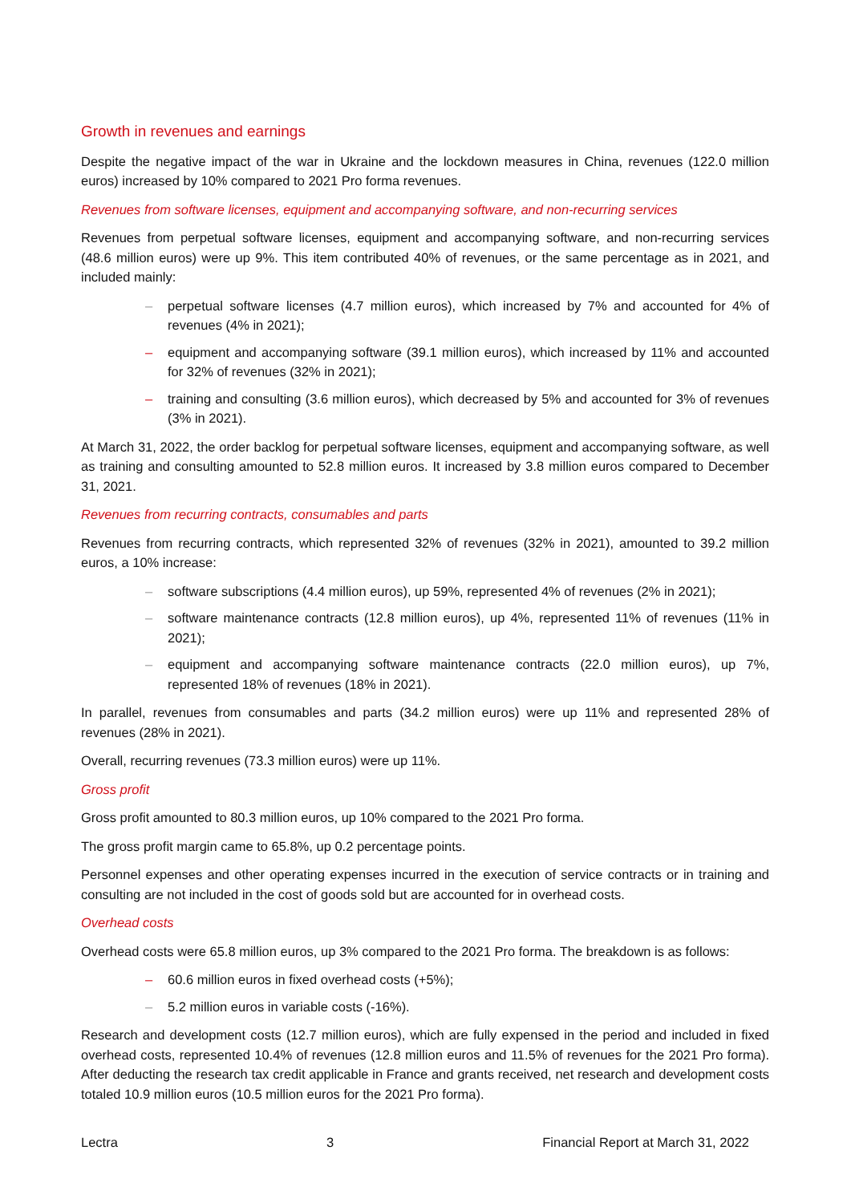Growth in revenues and earnings
Despite the negative impact of the war in Ukraine and the lockdown measures in China, revenues (122.0 million euros) increased by 10% compared to 2021 Pro forma revenues.
Revenues from software licenses, equipment and accompanying software, and non-recurring services
Revenues from perpetual software licenses, equipment and accompanying software, and non-recurring services (48.6 million euros) were up 9%. This item contributed 40% of revenues, or the same percentage as in 2021, and included mainly:
– perpetual software licenses (4.7 million euros), which increased by 7% and accounted for 4% of revenues (4% in 2021);
– equipment and accompanying software (39.1 million euros), which increased by 11% and accounted for 32% of revenues (32% in 2021);
– training and consulting (3.6 million euros), which decreased by 5% and accounted for 3% of revenues (3% in 2021).
At March 31, 2022, the order backlog for perpetual software licenses, equipment and accompanying software, as well as training and consulting amounted to 52.8 million euros. It increased by 3.8 million euros compared to December 31, 2021.
Revenues from recurring contracts, consumables and parts
Revenues from recurring contracts, which represented 32% of revenues (32% in 2021), amounted to 39.2 million euros, a 10% increase:
– software subscriptions (4.4 million euros), up 59%, represented 4% of revenues (2% in 2021);
– software maintenance contracts (12.8 million euros), up 4%, represented 11% of revenues (11% in 2021);
– equipment and accompanying software maintenance contracts (22.0 million euros), up 7%, represented 18% of revenues (18% in 2021).
In parallel, revenues from consumables and parts (34.2 million euros) were up 11% and represented 28% of revenues (28% in 2021).
Overall, recurring revenues (73.3 million euros) were up 11%.
Gross profit
Gross profit amounted to 80.3 million euros, up 10% compared to the 2021 Pro forma.
The gross profit margin came to 65.8%, up 0.2 percentage points.
Personnel expenses and other operating expenses incurred in the execution of service contracts or in training and consulting are not included in the cost of goods sold but are accounted for in overhead costs.
Overhead costs
Overhead costs were 65.8 million euros, up 3% compared to the 2021 Pro forma. The breakdown is as follows:
– 60.6 million euros in fixed overhead costs (+5%);
– 5.2 million euros in variable costs (-16%).
Research and development costs (12.7 million euros), which are fully expensed in the period and included in fixed overhead costs, represented 10.4% of revenues (12.8 million euros and 11.5% of revenues for the 2021 Pro forma). After deducting the research tax credit applicable in France and grants received, net research and development costs totaled 10.9 million euros (10.5 million euros for the 2021 Pro forma).
Lectra 3 Financial Report at March 31, 2022